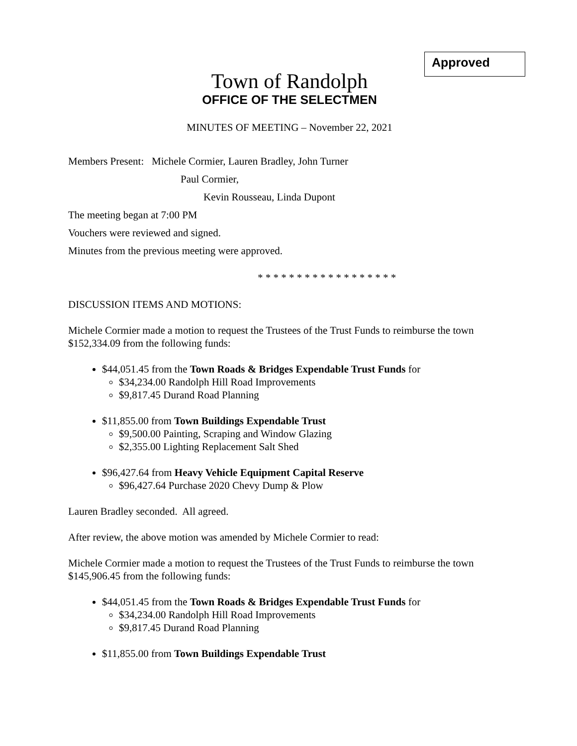Approved
Town of Randolph
OFFICE OF THE SELECTMEN
MINUTES OF MEETING – November 22, 2021
Members Present: Michele Cormier, Lauren Bradley, John Turner
Paul Cormier,
Kevin Rousseau, Linda Dupont
The meeting began at 7:00 PM
Vouchers were reviewed and signed.
Minutes from the previous meeting were approved.
* * * * * * * * * * * * * * * * * *
DISCUSSION ITEMS AND MOTIONS:
Michele Cormier made a motion to request the Trustees of the Trust Funds to reimburse the town $152,334.09 from the following funds:
$44,051.45 from the Town Roads & Bridges Expendable Trust Funds for
$34,234.00 Randolph Hill Road Improvements
$9,817.45 Durand Road Planning
$11,855.00 from Town Buildings Expendable Trust
$9,500.00 Painting, Scraping and Window Glazing
$2,355.00 Lighting Replacement Salt Shed
$96,427.64 from Heavy Vehicle Equipment Capital Reserve
$96,427.64 Purchase 2020 Chevy Dump & Plow
Lauren Bradley seconded. All agreed.
After review, the above motion was amended by Michele Cormier to read:
Michele Cormier made a motion to request the Trustees of the Trust Funds to reimburse the town $145,906.45 from the following funds:
$44,051.45 from the Town Roads & Bridges Expendable Trust Funds for
$34,234.00 Randolph Hill Road Improvements
$9,817.45 Durand Road Planning
$11,855.00 from Town Buildings Expendable Trust